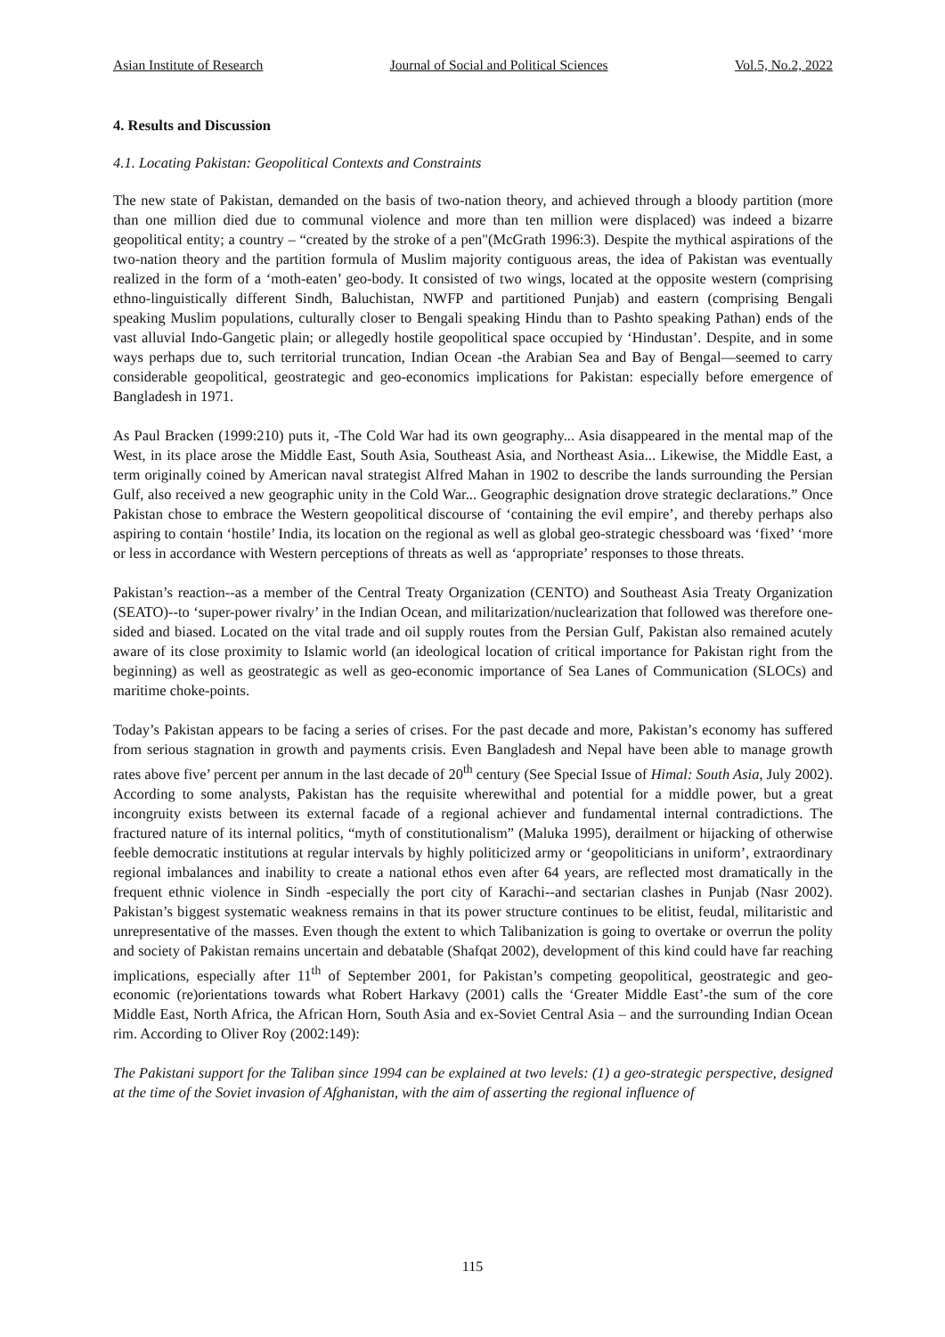Asian Institute of Research Journal of Social and Political Sciences Vol.5, No.2, 2022
4. Results and Discussion
4.1. Locating Pakistan: Geopolitical Contexts and Constraints
The new state of Pakistan, demanded on the basis of two-nation theory, and achieved through a bloody partition (more than one million died due to communal violence and more than ten million were displaced) was indeed a bizarre geopolitical entity; a country – “created by the stroke of a pen"(McGrath 1996:3). Despite the mythical aspirations of the two-nation theory and the partition formula of Muslim majority contiguous areas, the idea of Pakistan was eventually realized in the form of a ‘moth-eaten’ geo-body. It consisted of two wings, located at the opposite western (comprising ethno-linguistically different Sindh, Baluchistan, NWFP and partitioned Punjab) and eastern (comprising Bengali speaking Muslim populations, culturally closer to Bengali speaking Hindu than to Pashto speaking Pathan) ends of the vast alluvial Indo-Gangetic plain; or allegedly hostile geopolitical space occupied by ‘Hindustan’. Despite, and in some ways perhaps due to, such territorial truncation, Indian Ocean -the Arabian Sea and Bay of Bengal—seemed to carry considerable geopolitical, geostrategic and geo-economics implications for Pakistan: especially before emergence of Bangladesh in 1971.
As Paul Bracken (1999:210) puts it, -The Cold War had its own geography... Asia disappeared in the mental map of the West, in its place arose the Middle East, South Asia, Southeast Asia, and Northeast Asia... Likewise, the Middle East, a term originally coined by American naval strategist Alfred Mahan in 1902 to describe the lands surrounding the Persian Gulf, also received a new geographic unity in the Cold War... Geographic designation drove strategic declarations.” Once Pakistan chose to embrace the Western geopolitical discourse of ‘containing the evil empire’, and thereby perhaps also aspiring to contain ‘hostile’ India, its location on the regional as well as global geo-strategic chessboard was ‘fixed’ ‘more or less in accordance with Western perceptions of threats as well as ‘appropriate’ responses to those threats.
Pakistan’s reaction--as a member of the Central Treaty Organization (CENTO) and Southeast Asia Treaty Organization (SEATO)--to ‘super-power rivalry’ in the Indian Ocean, and militarization/nuclearization that followed was therefore one-sided and biased. Located on the vital trade and oil supply routes from the Persian Gulf, Pakistan also remained acutely aware of its close proximity to Islamic world (an ideological location of critical importance for Pakistan right from the beginning) as well as geostrategic as well as geo-economic importance of Sea Lanes of Communication (SLOCs) and maritime choke-points.
Today’s Pakistan appears to be facing a series of crises. For the past decade and more, Pakistan’s economy has suffered from serious stagnation in growth and payments crisis. Even Bangladesh and Nepal have been able to manage growth rates above five’ percent per annum in the last decade of 20<sup>th</sup> century (See Special Issue of Himal: South Asia, July 2002). According to some analysts, Pakistan has the requisite wherewithal and potential for a middle power, but a great incongruity exists between its external facade of a regional achiever and fundamental internal contradictions. The fractured nature of its internal politics, “myth of constitutionalism” (Maluka 1995), derailment or hijacking of otherwise feeble democratic institutions at regular intervals by highly politicized army or ‘geopoliticians in uniform’, extraordinary regional imbalances and inability to create a national ethos even after 64 years, are reflected most dramatically in the frequent ethnic violence in Sindh -especially the port city of Karachi--and sectarian clashes in Punjab (Nasr 2002). Pakistan’s biggest systematic weakness remains in that its power structure continues to be elitist, feudal, militaristic and unrepresentative of the masses. Even though the extent to which Talibanization is going to overtake or overrun the polity and society of Pakistan remains uncertain and debatable (Shafqat 2002), development of this kind could have far reaching implications, especially after 11<sup>th</sup> of September 2001, for Pakistan’s competing geopolitical, geostrategic and geo-economic (re)orientations towards what Robert Harkavy (2001) calls the ‘Greater Middle East’-the sum of the core Middle East, North Africa, the African Horn, South Asia and ex-Soviet Central Asia – and the surrounding Indian Ocean rim. According to Oliver Roy (2002:149):
The Pakistani support for the Taliban since 1994 can be explained at two levels: (1) a geo-strategic perspective, designed at the time of the Soviet invasion of Afghanistan, with the aim of asserting the regional influence of
115